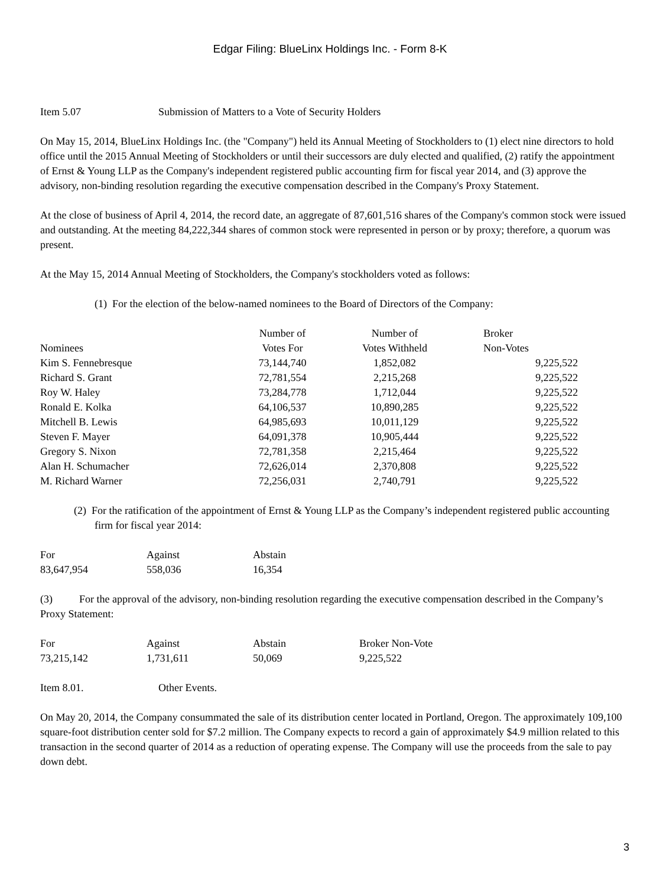Edgar Filing: BlueLinx Holdings Inc. - Form 8-K
Item 5.07 Submission of Matters to a Vote of Security Holders
On May 15, 2014, BlueLinx Holdings Inc. (the "Company") held its Annual Meeting of Stockholders to (1) elect nine directors to hold office until the 2015 Annual Meeting of Stockholders or until their successors are duly elected and qualified, (2) ratify the appointment of Ernst & Young LLP as the Company's independent registered public accounting firm for fiscal year 2014, and (3) approve the advisory, non-binding resolution regarding the executive compensation described in the Company's Proxy Statement.
At the close of business of April 4, 2014, the record date, an aggregate of 87,601,516 shares of the Company's common stock were issued and outstanding. At the meeting 84,222,344 shares of common stock were represented in person or by proxy; therefore, a quorum was present.
At the May 15, 2014 Annual Meeting of Stockholders, the Company's stockholders voted as follows:
(1) For the election of the below-named nominees to the Board of Directors of the Company:
| Nominees | Number of Votes For | Number of Votes Withheld | Broker Non-Votes |
| --- | --- | --- | --- |
| Kim S. Fennebresque | 73,144,740 | 1,852,082 | 9,225,522 |
| Richard S. Grant | 72,781,554 | 2,215,268 | 9,225,522 |
| Roy W. Haley | 73,284,778 | 1,712,044 | 9,225,522 |
| Ronald E. Kolka | 64,106,537 | 10,890,285 | 9,225,522 |
| Mitchell B. Lewis | 64,985,693 | 10,011,129 | 9,225,522 |
| Steven F. Mayer | 64,091,378 | 10,905,444 | 9,225,522 |
| Gregory S. Nixon | 72,781,358 | 2,215,464 | 9,225,522 |
| Alan H. Schumacher | 72,626,014 | 2,370,808 | 9,225,522 |
| M. Richard Warner | 72,256,031 | 2,740,791 | 9,225,522 |
(2) For the ratification of the appointment of Ernst & Young LLP as the Company’s independent registered public accounting firm for fiscal year 2014:
| For | Against | Abstain |
| --- | --- | --- |
| 83,647,954 | 558,036 | 16,354 |
(3) For the approval of the advisory, non-binding resolution regarding the executive compensation described in the Company’s Proxy Statement:
| For | Against | Abstain | Broker Non-Vote |
| --- | --- | --- | --- |
| 73,215,142 | 1,731,611 | 50,069 | 9,225,522 |
Item 8.01. Other Events.
On May 20, 2014, the Company consummated the sale of its distribution center located in Portland, Oregon. The approximately 109,100 square-foot distribution center sold for $7.2 million. The Company expects to record a gain of approximately $4.9 million related to this transaction in the second quarter of 2014 as a reduction of operating expense. The Company will use the proceeds from the sale to pay down debt.
3